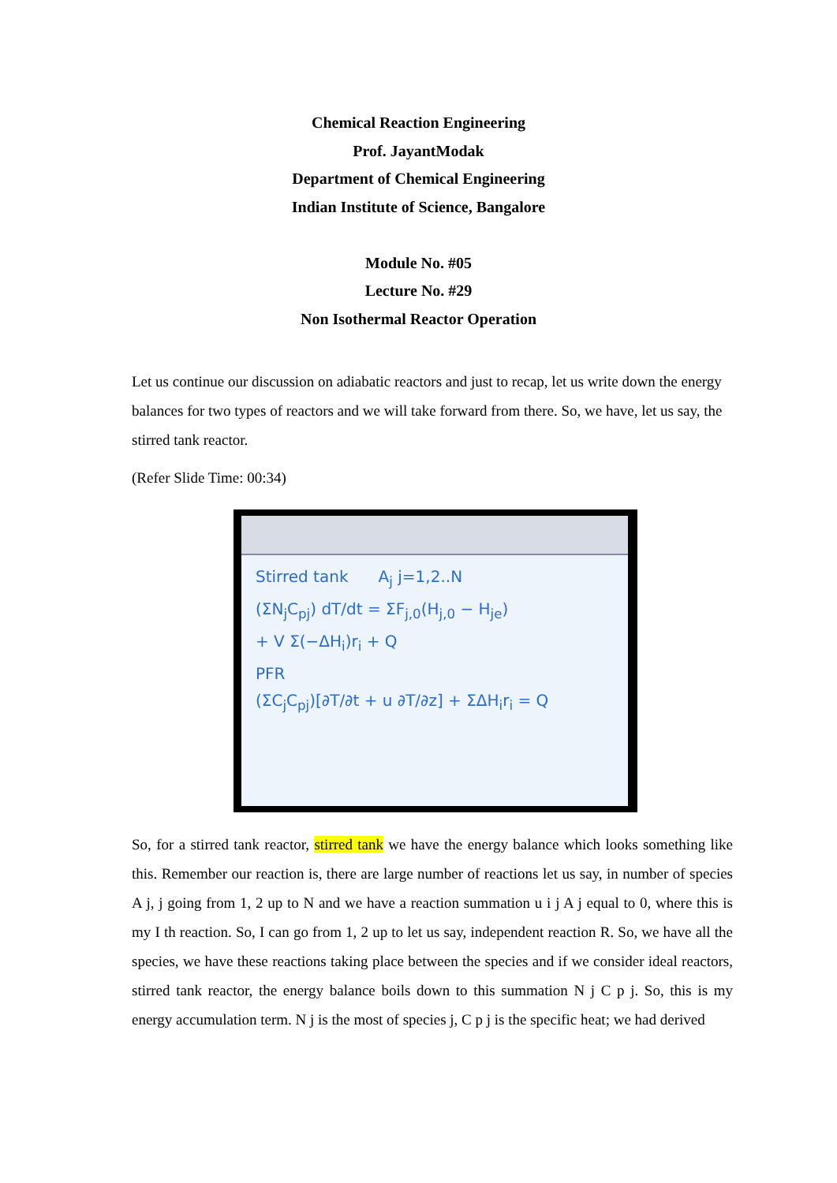Chemical Reaction Engineering
Prof. JayantModak
Department of Chemical Engineering
Indian Institute of Science, Bangalore
Module No. #05
Lecture No. #29
Non Isothermal Reactor Operation
Let us continue our discussion on adiabatic reactors and just to recap, let us write down the energy balances for two types of reactors and we will take forward from there. So, we have, let us say, the stirred tank reactor.
(Refer Slide Time: 00:34)
Stirred tank A<sub>j</sub> j=1,2..N
(ΣN<sub>j</sub>C<sub>pj</sub>) dT/dt = ΣF<sub>j,0</sub>(H<sub>j,0</sub> − H<sub>je</sub>)
+ V Σ(−ΔH<sub>i</sub>)r<sub>i</sub> + Q
PFR
(ΣC<sub>j</sub>C<sub>pj</sub>)[∂T/∂t + u ∂T/∂z] + ΣΔH<sub>i</sub>r<sub>i</sub> = Q
So, for a stirred tank reactor, stirred tank we have the energy balance which looks something like this. Remember our reaction is, there are large number of reactions let us say, in number of species A j, j going from 1, 2 up to N and we have a reaction summation u i j A j equal to 0, where this is my I th reaction. So, I can go from 1, 2 up to let us say, independent reaction R. So, we have all the species, we have these reactions taking place between the species and if we consider ideal reactors, stirred tank reactor, the energy balance boils down to this summation N j C p j. So, this is my energy accumulation term. N j is the most of species j, C p j is the specific heat; we had derived